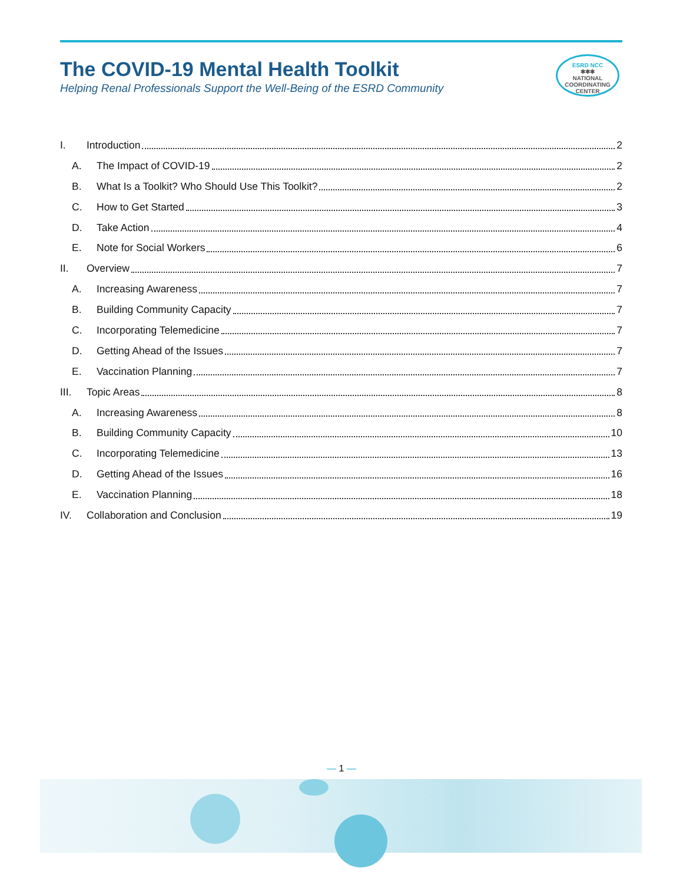The COVID-19 Mental Health Toolkit
Helping Renal Professionals Support the Well-Being of the ESRD Community
ESRD NCC
✱✱✱
NATIONAL
COORDINATING
CENTER
I. Introduction 2
A. The Impact of COVID-19 2
B. What Is a Toolkit? Who Should Use This Toolkit? 2
C. How to Get Started 3
D. Take Action 4
E. Note for Social Workers 6
II. Overview 7
A. Increasing Awareness 7
B. Building Community Capacity 7
C. Incorporating Telemedicine 7
D. Getting Ahead of the Issues 7
E. Vaccination Planning 7
III. Topic Areas 8
A. Increasing Awareness 8
B. Building Community Capacity 10
C. Incorporating Telemedicine 13
D. Getting Ahead of the Issues 16
E. Vaccination Planning 18
IV. Collaboration and Conclusion 19
— 1 —